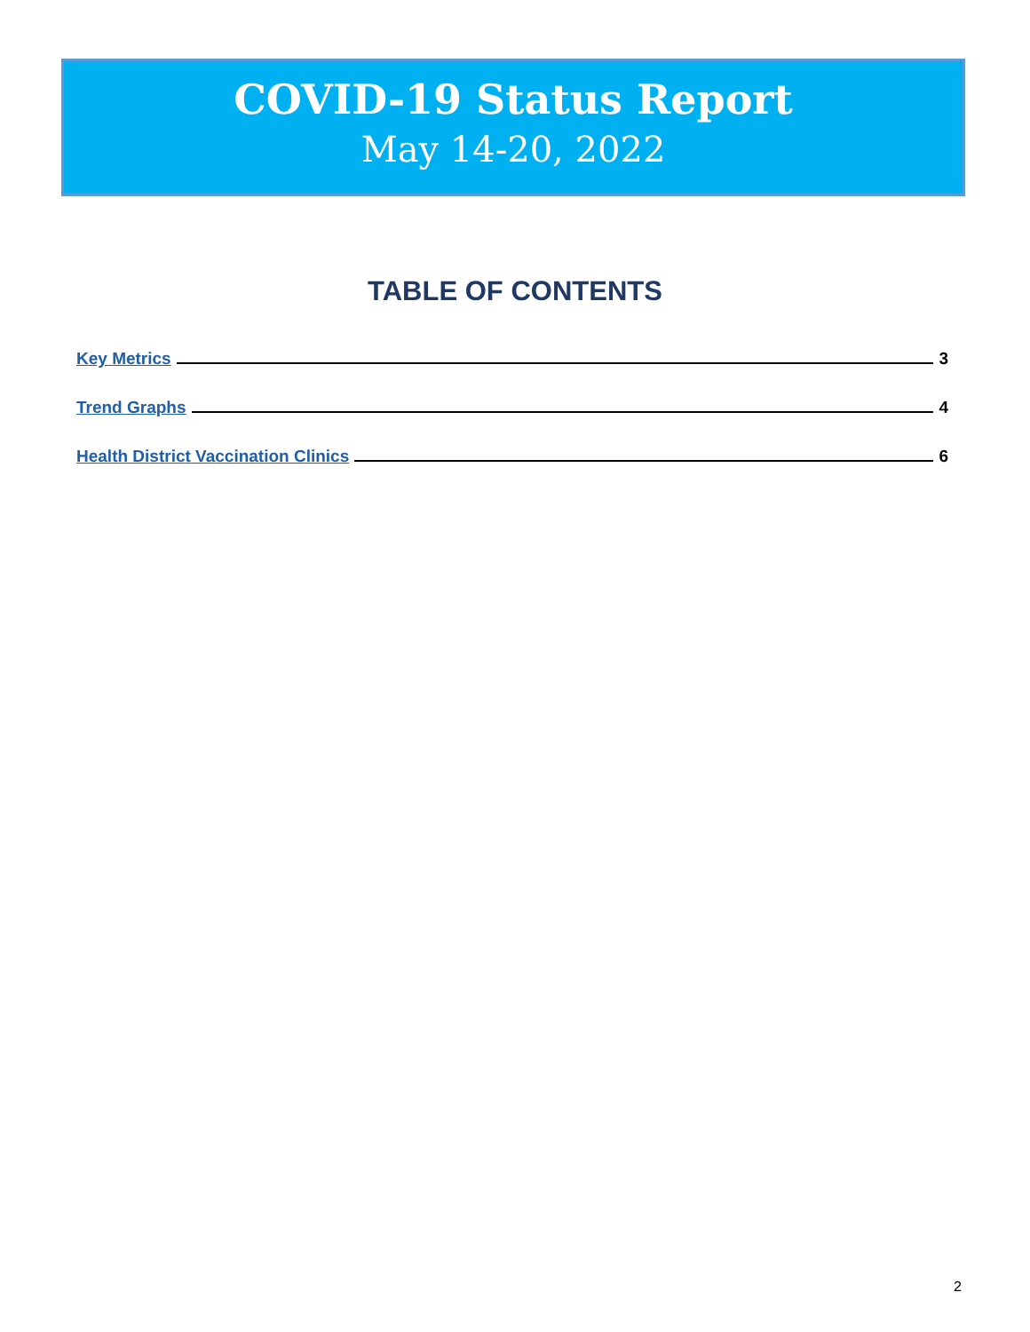COVID-19 Status Report
May 14-20, 2022
TABLE OF CONTENTS
Key Metrics 3
Trend Graphs 4
Health District Vaccination Clinics 6
2